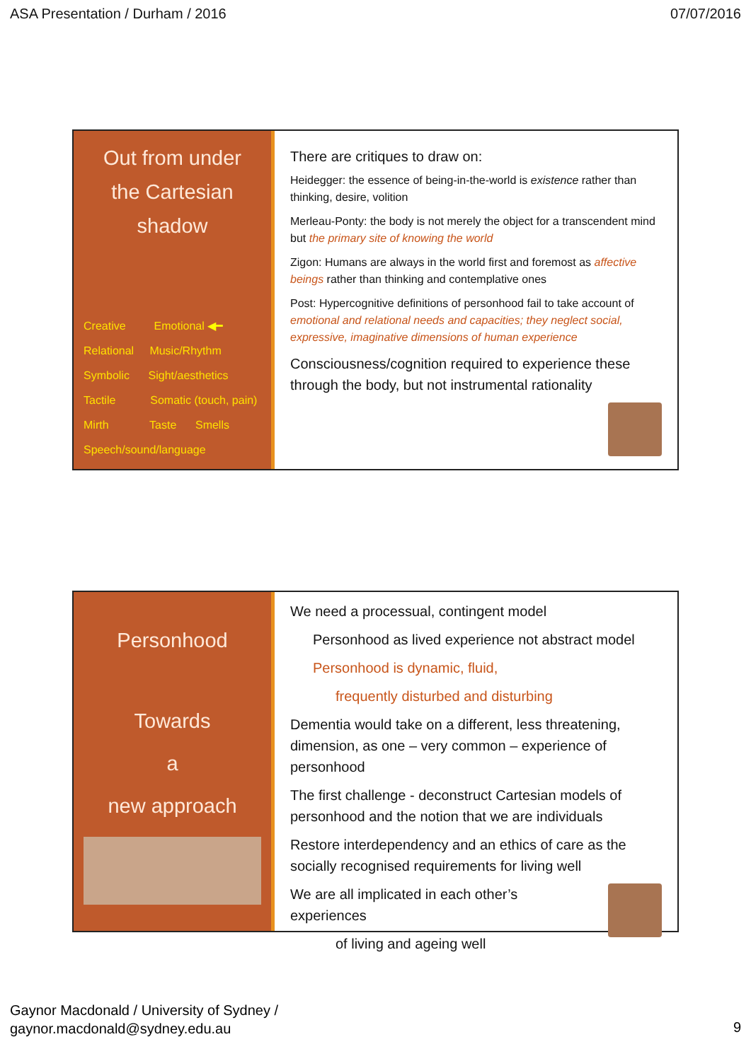ASA Presentation / Durham / 2016 07/07/2016
Out from under
the Cartesian
shadow
Creative Emotional ◀━
Relational Music/Rhythm
Symbolic Sight/aesthetics
Tactile Somatic (touch, pain)
Mirth Taste Smells
Speech/sound/language
There are critiques to draw on:
Heidegger: the essence of being-in-the-world is existence rather than thinking, desire, volition
Merleau-Ponty: the body is not merely the object for a transcendent mind but the primary site of knowing the world
Zigon: Humans are always in the world first and foremost as affective beings rather than thinking and contemplative ones
Post: Hypercognitive definitions of personhood fail to take account of emotional and relational needs and capacities; they neglect social, expressive, imaginative dimensions of human experience
Consciousness/cognition required to experience these through the body, but not instrumental rationality
Personhood
Towards
a
new approach
We need a processual, contingent model
Personhood as lived experience not abstract model
Personhood is dynamic, fluid,
frequently disturbed and disturbing
Dementia would take on a different, less threatening, dimension, as one – very common – experience of personhood
The first challenge - deconstruct Cartesian models of personhood and the notion that we are individuals
Restore interdependency and an ethics of care as the socially recognised requirements for living well
We are all implicated in each other’s experiences
of living and ageing well
Gaynor Macdonald / University of Sydney /
gaynor.macdonald@sydney.edu.au
9